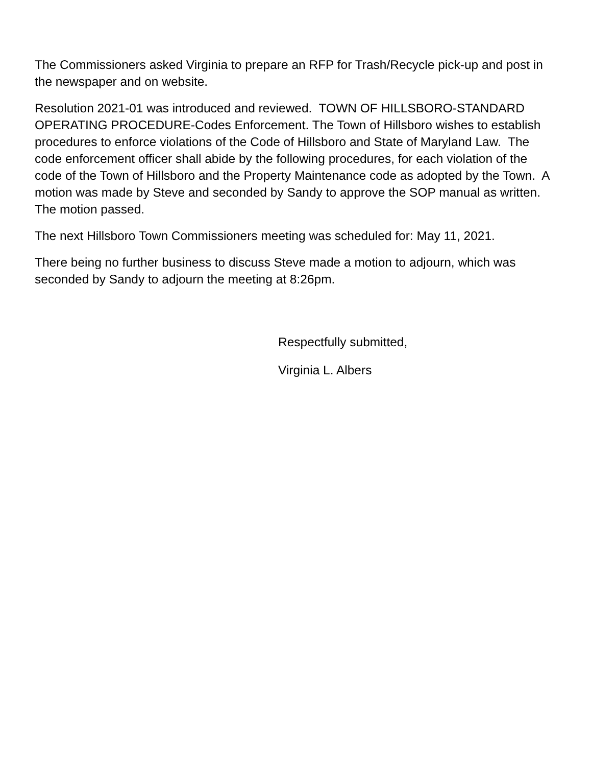The Commissioners asked Virginia to prepare an RFP for Trash/Recycle pick-up and post in the newspaper and on website.
Resolution 2021-01 was introduced and reviewed. TOWN OF HILLSBORO-STANDARD OPERATING PROCEDURE-Codes Enforcement. The Town of Hillsboro wishes to establish procedures to enforce violations of the Code of Hillsboro and State of Maryland Law. The code enforcement officer shall abide by the following procedures, for each violation of the code of the Town of Hillsboro and the Property Maintenance code as adopted by the Town. A motion was made by Steve and seconded by Sandy to approve the SOP manual as written. The motion passed.
The next Hillsboro Town Commissioners meeting was scheduled for: May 11, 2021.
There being no further business to discuss Steve made a motion to adjourn, which was seconded by Sandy to adjourn the meeting at 8:26pm.
Respectfully submitted,
Virginia L. Albers